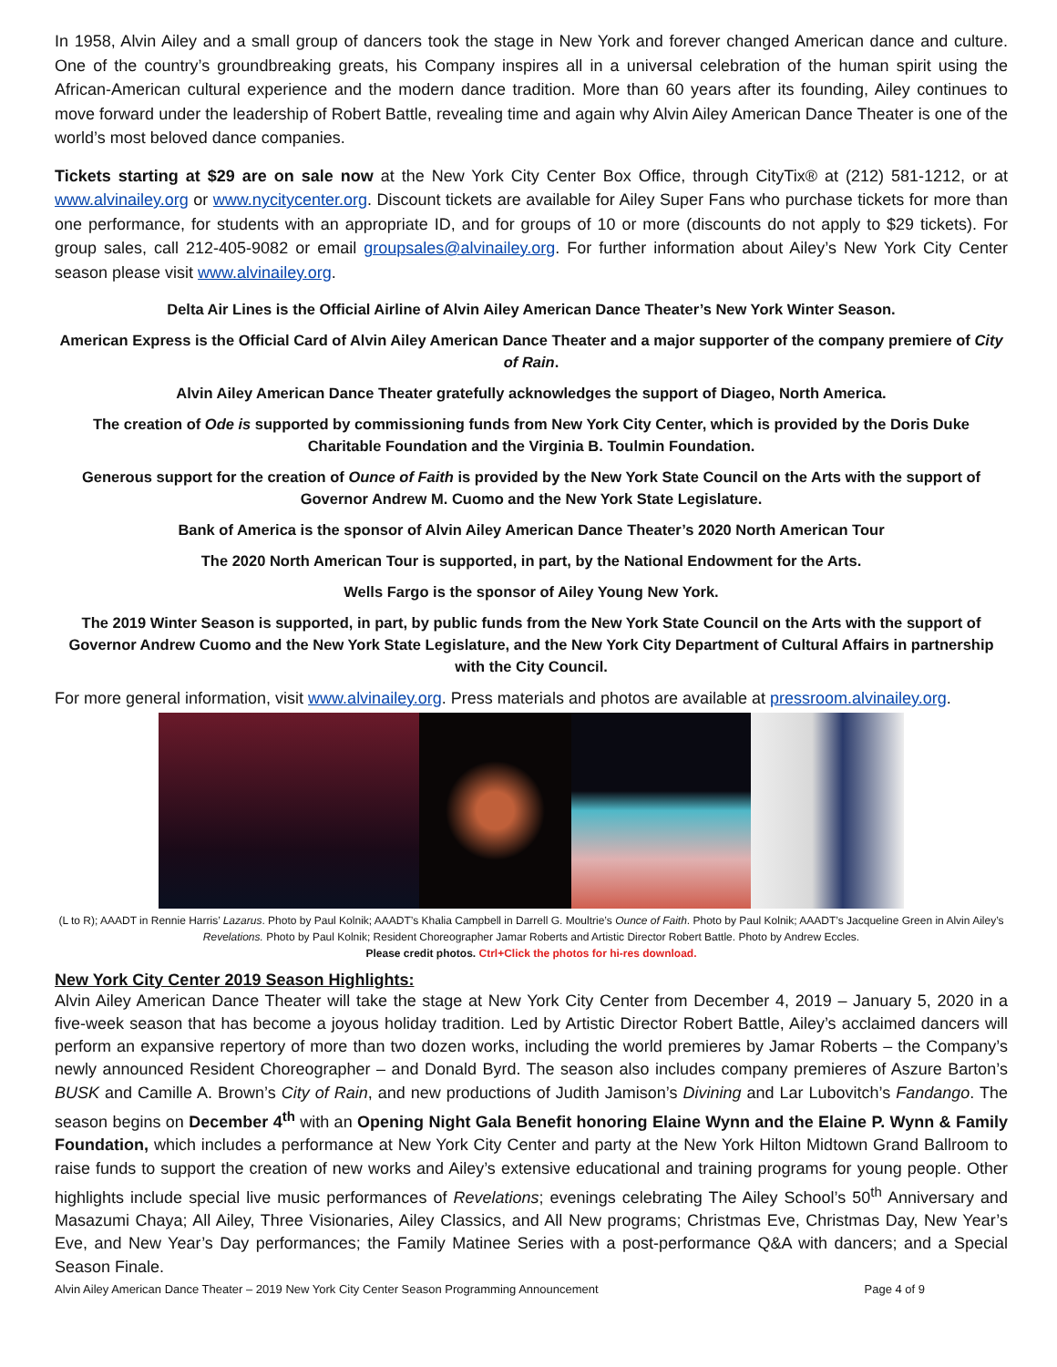In 1958, Alvin Ailey and a small group of dancers took the stage in New York and forever changed American dance and culture. One of the country’s groundbreaking greats, his Company inspires all in a universal celebration of the human spirit using the African-American cultural experience and the modern dance tradition. More than 60 years after its founding, Ailey continues to move forward under the leadership of Robert Battle, revealing time and again why Alvin Ailey American Dance Theater is one of the world’s most beloved dance companies.
Tickets starting at $29 are on sale now at the New York City Center Box Office, through CityTix® at (212) 581-1212, or at www.alvinailey.org or www.nycitycenter.org. Discount tickets are available for Ailey Super Fans who purchase tickets for more than one performance, for students with an appropriate ID, and for groups of 10 or more (discounts do not apply to $29 tickets). For group sales, call 212-405-9082 or email groupsales@alvinailey.org. For further information about Ailey’s New York City Center season please visit www.alvinailey.org.
Delta Air Lines is the Official Airline of Alvin Ailey American Dance Theater’s New York Winter Season.
American Express is the Official Card of Alvin Ailey American Dance Theater and a major supporter of the company premiere of City of Rain.
Alvin Ailey American Dance Theater gratefully acknowledges the support of Diageo, North America.
The creation of Ode is supported by commissioning funds from New York City Center, which is provided by the Doris Duke Charitable Foundation and the Virginia B. Toulmin Foundation.
Generous support for the creation of Ounce of Faith is provided by the New York State Council on the Arts with the support of Governor Andrew M. Cuomo and the New York State Legislature.
Bank of America is the sponsor of Alvin Ailey American Dance Theater’s 2020 North American Tour
The 2020 North American Tour is supported, in part, by the National Endowment for the Arts.
Wells Fargo is the sponsor of Ailey Young New York.
The 2019 Winter Season is supported, in part, by public funds from the New York State Council on the Arts with the support of Governor Andrew Cuomo and the New York State Legislature, and the New York City Department of Cultural Affairs in partnership with the City Council.
For more general information, visit www.alvinailey.org. Press materials and photos are available at pressroom.alvinailey.org.
(L to R); AAADT in Rennie Harris’ Lazarus. Photo by Paul Kolnik; AAADT’s Khalia Campbell in Darrell G. Moultrie’s Ounce of Faith. Photo by Paul Kolnik; AAADT’s Jacqueline Green in Alvin Ailey’s Revelations. Photo by Paul Kolnik; Resident Choreographer Jamar Roberts and Artistic Director Robert Battle. Photo by Andrew Eccles.
Please credit photos. Ctrl+Click the photos for hi-res download.
New York City Center 2019 Season Highlights:
Alvin Ailey American Dance Theater will take the stage at New York City Center from December 4, 2019 – January 5, 2020 in a five-week season that has become a joyous holiday tradition. Led by Artistic Director Robert Battle, Ailey’s acclaimed dancers will perform an expansive repertory of more than two dozen works, including the world premieres by Jamar Roberts – the Company’s newly announced Resident Choreographer – and Donald Byrd. The season also includes company premieres of Aszure Barton’s BUSK and Camille A. Brown’s City of Rain, and new productions of Judith Jamison’s Divining and Lar Lubovitch’s Fandango. The season begins on December 4<sup>th</sup> with an Opening Night Gala Benefit honoring Elaine Wynn and the Elaine P. Wynn & Family Foundation, which includes a performance at New York City Center and party at the New York Hilton Midtown Grand Ballroom to raise funds to support the creation of new works and Ailey’s extensive educational and training programs for young people. Other highlights include special live music performances of Revelations; evenings celebrating The Ailey School’s 50<sup>th</sup> Anniversary and Masazumi Chaya; All Ailey, Three Visionaries, Ailey Classics, and All New programs; Christmas Eve, Christmas Day, New Year’s Eve, and New Year’s Day performances; the Family Matinee Series with a post-performance Q&A with dancers; and a Special Season Finale.
Alvin Ailey American Dance Theater – 2019 New York City Center Season Programming Announcement Page 4 of 9